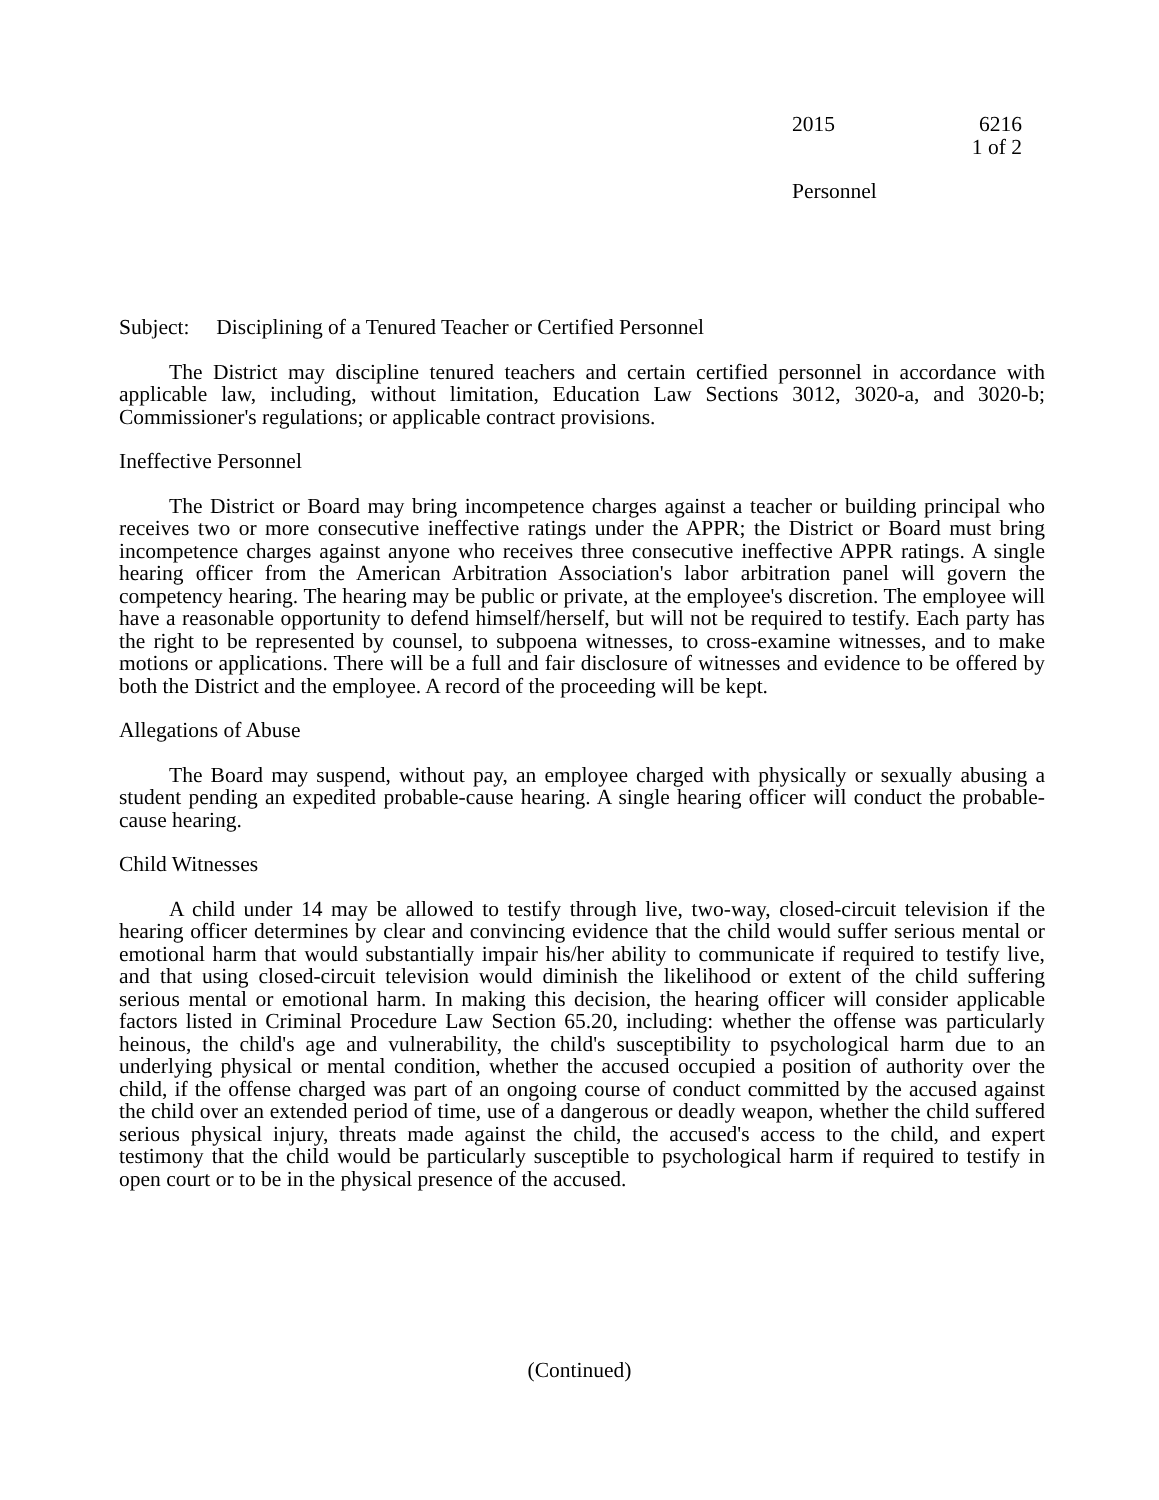2015 6216
1 of 2
Personnel
Subject: Disciplining of a Tenured Teacher or Certified Personnel
The District may discipline tenured teachers and certain certified personnel in accordance with applicable law, including, without limitation, Education Law Sections 3012, 3020-a, and 3020-b; Commissioner's regulations; or applicable contract provisions.
Ineffective Personnel
The District or Board may bring incompetence charges against a teacher or building principal who receives two or more consecutive ineffective ratings under the APPR; the District or Board must bring incompetence charges against anyone who receives three consecutive ineffective APPR ratings. A single hearing officer from the American Arbitration Association's labor arbitration panel will govern the competency hearing. The hearing may be public or private, at the employee's discretion. The employee will have a reasonable opportunity to defend himself/herself, but will not be required to testify. Each party has the right to be represented by counsel, to subpoena witnesses, to cross-examine witnesses, and to make motions or applications. There will be a full and fair disclosure of witnesses and evidence to be offered by both the District and the employee. A record of the proceeding will be kept.
Allegations of Abuse
The Board may suspend, without pay, an employee charged with physically or sexually abusing a student pending an expedited probable-cause hearing. A single hearing officer will conduct the probable-cause hearing.
Child Witnesses
A child under 14 may be allowed to testify through live, two-way, closed-circuit television if the hearing officer determines by clear and convincing evidence that the child would suffer serious mental or emotional harm that would substantially impair his/her ability to communicate if required to testify live, and that using closed-circuit television would diminish the likelihood or extent of the child suffering serious mental or emotional harm. In making this decision, the hearing officer will consider applicable factors listed in Criminal Procedure Law Section 65.20, including: whether the offense was particularly heinous, the child's age and vulnerability, the child's susceptibility to psychological harm due to an underlying physical or mental condition, whether the accused occupied a position of authority over the child, if the offense charged was part of an ongoing course of conduct committed by the accused against the child over an extended period of time, use of a dangerous or deadly weapon, whether the child suffered serious physical injury, threats made against the child, the accused's access to the child, and expert testimony that the child would be particularly susceptible to psychological harm if required to testify in open court or to be in the physical presence of the accused.
(Continued)